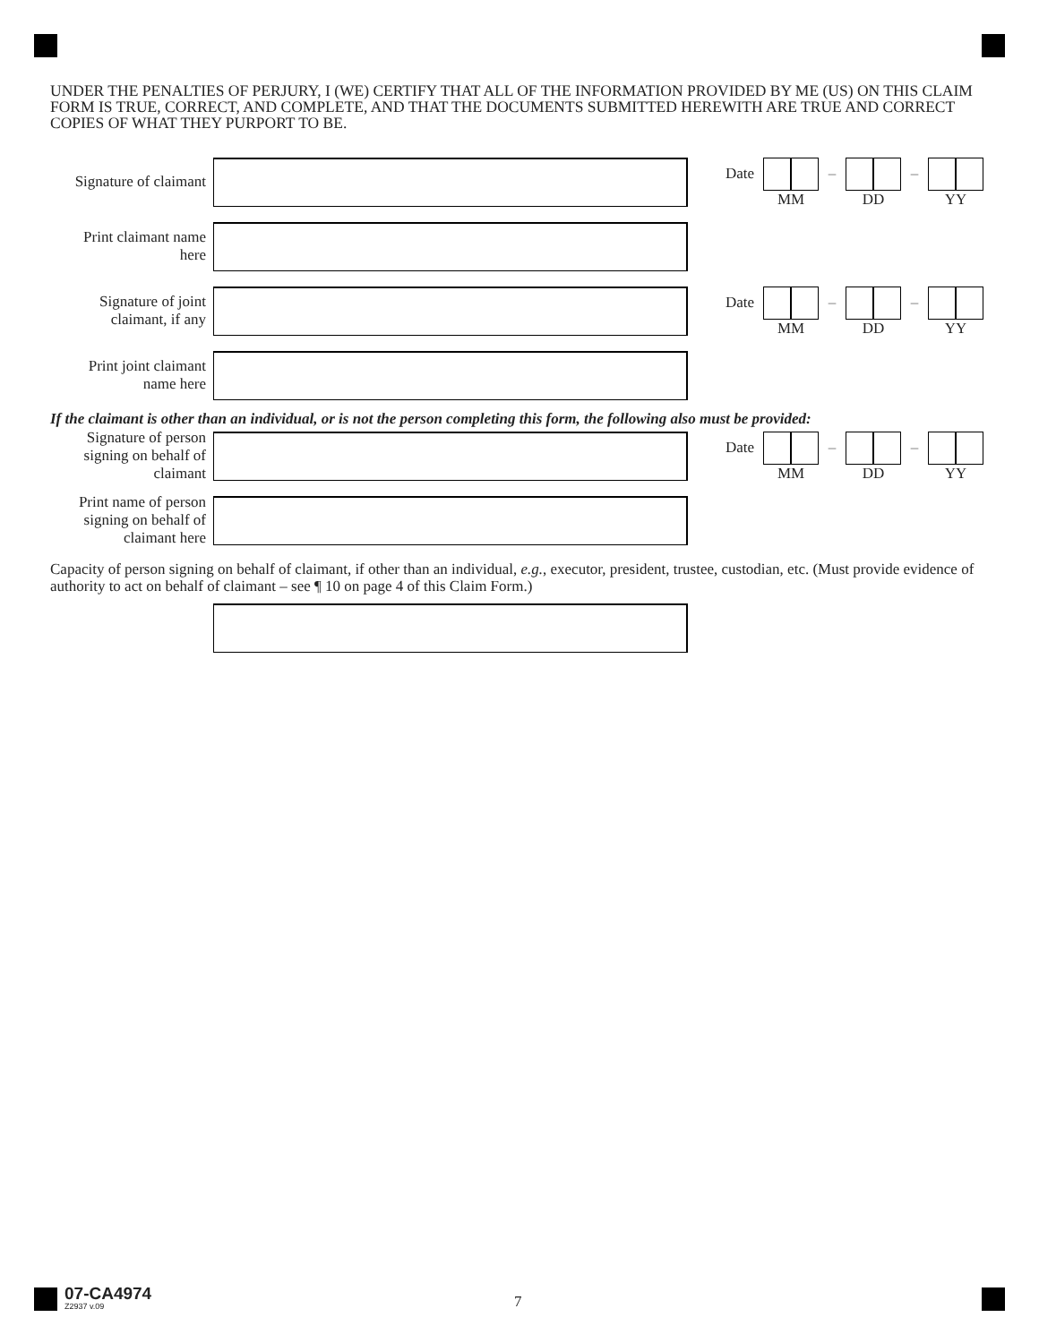UNDER THE PENALTIES OF PERJURY, I (WE) CERTIFY THAT ALL OF THE INFORMATION PROVIDED BY ME (US) ON THIS CLAIM FORM IS TRUE, CORRECT, AND COMPLETE, AND THAT THE DOCUMENTS SUBMITTED HEREWITH ARE TRUE AND CORRECT COPIES OF WHAT THEY PURPORT TO BE.
Signature of claimant
Date
MM
–
DD
–
YY
Print claimant name
here
Signature of joint
claimant, if any
Date
MM
–
DD
–
YY
Print joint claimant
name here
If the claimant is other than an individual, or is not the person completing this form, the following also must be provided:
Signature of person
signing on behalf of
claimant
Date
MM
–
DD
–
YY
Print name of person
signing on behalf of
claimant here
Capacity of person signing on behalf of claimant, if other than an individual, e.g., executor, president, trustee, custodian, etc. (Must provide evidence of authority to act on behalf of claimant – see ¶ 10 on page 4 of this Claim Form.)
07-CA4974
Z2937 v.09
7